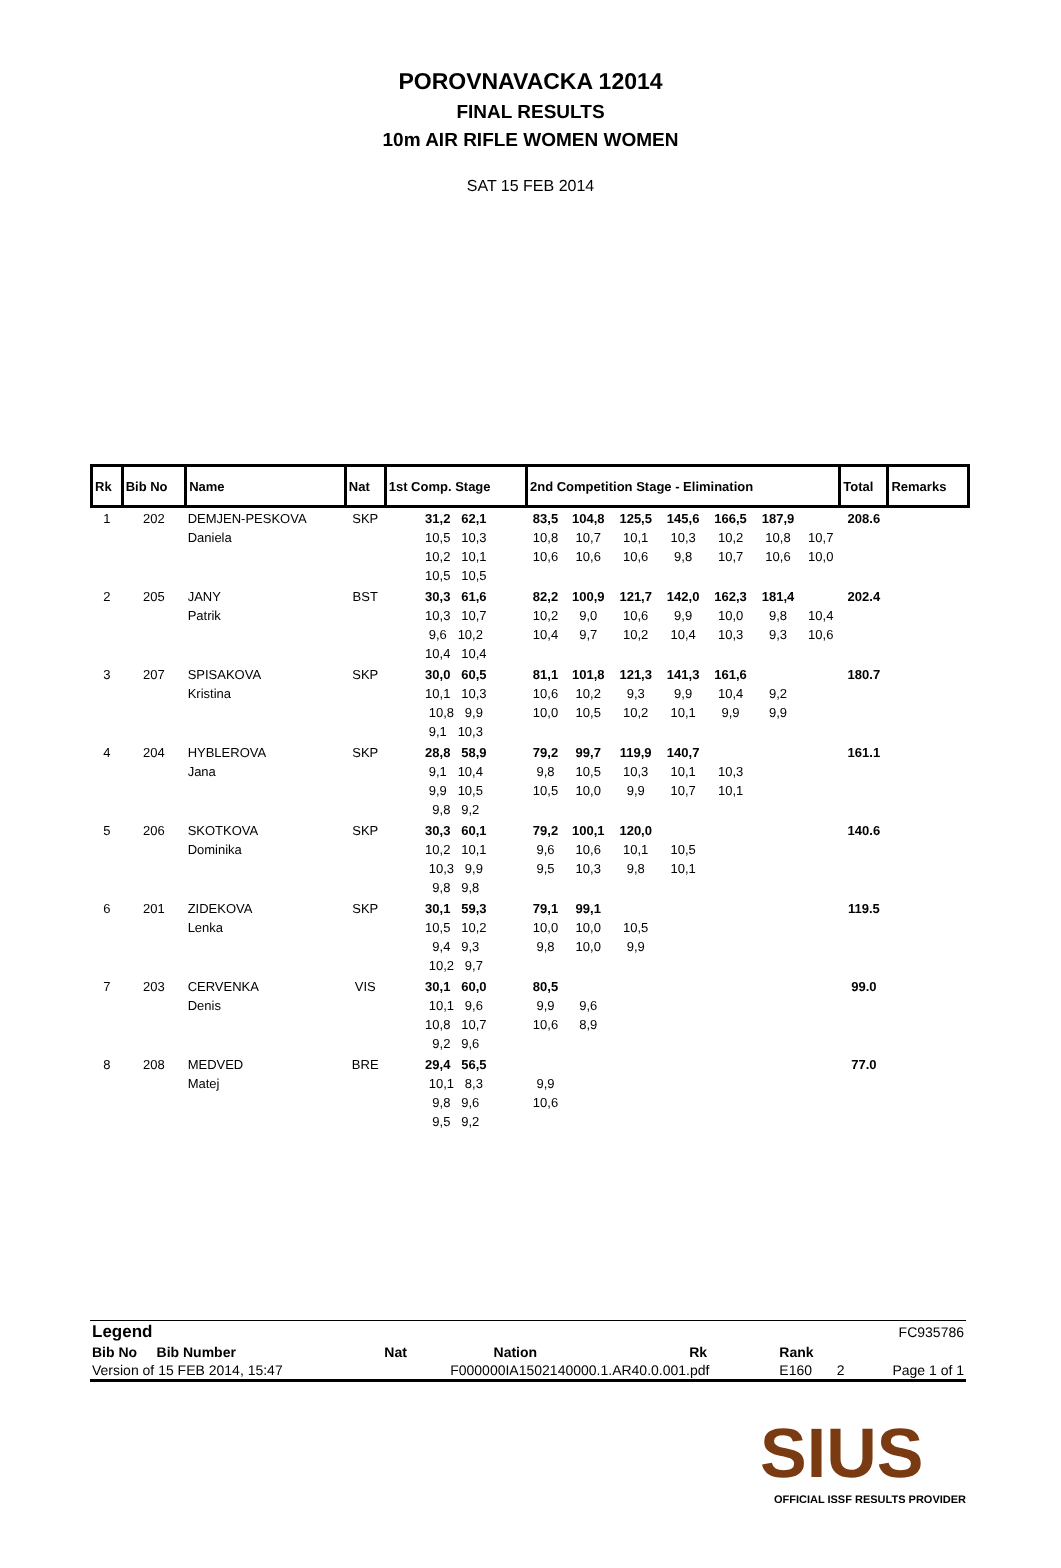POROVNAVACKA 12014
FINAL RESULTS
10m AIR RIFLE WOMEN WOMEN
SAT 15 FEB 2014
| Rk | Bib No | Name | Nat | 1st Comp. Stage | 2nd Competition Stage - Elimination | | | | | | | Total | Remarks |
| --- | --- | --- | --- | --- | --- | --- | --- | --- | --- | --- | --- | --- | --- |
| 1 | 202 | DEMJEN-PESKOVA Daniela | SKP | 31,2 62,1 10,5 10,3 10,2 10,1 10,5 10,5 | 83,5 10,8 10,6 | 104,8 10,7 10,6 | 125,5 10,1 10,6 | 145,6 10,3 9,8 | 166,5 10,2 10,7 | 187,9 10,8 10,6 | 10,7 10,0 | 208.6 | |
| 2 | 205 | JANY Patrik | BST | 30,3 61,6 10,3 10,7 9,6 10,2 10,4 10,4 | 82,2 10,2 10,4 | 100,9 9,0 9,7 | 121,7 10,6 10,2 | 142,0 9,9 10,4 | 162,3 10,0 10,3 | 181,4 9,8 9,3 | 10,4 10,6 | 202.4 | |
| 3 | 207 | SPISAKOVA Kristina | SKP | 30,0 60,5 10,1 10,3 10,8 9,9 9,1 10,3 | 81,1 10,6 10,0 | 101,8 10,2 10,5 | 121,3 9,3 10,2 | 141,3 9,9 10,1 | 161,6 10,4 9,9 | 9,2 9,9 | | 180.7 | |
| 4 | 204 | HYBLEROVA Jana | SKP | 28,8 58,9 9,1 10,4 9,9 10,5 9,8 9,2 | 79,2 9,8 10,5 | 99,7 10,5 10,0 | 119,9 10,3 9,9 | 140,7 10,1 10,7 | 10,3 10,1 | | | 161.1 | |
| 5 | 206 | SKOTKOVA Dominika | SKP | 30,3 60,1 10,2 10,1 10,3 9,9 9,8 9,8 | 79,2 9,6 9,5 | 100,1 10,6 10,3 | 120,0 10,1 9,8 | 10,5 10,1 | | | | 140.6 | |
| 6 | 201 | ZIDEKOVA Lenka | SKP | 30,1 59,3 10,5 10,2 9,4 9,3 10,2 9,7 | 79,1 10,0 9,8 | 99,1 10,0 10,0 | 10,5 9,9 | | | | | 119.5 | |
| 7 | 203 | CERVENKA Denis | VIS | 30,1 60,0 10,1 9,6 10,8 10,7 9,2 9,6 | 80,5 9,9 10,6 | 9,6 8,9 | | | | | | 99.0 | |
| 8 | 208 | MEDVED Matej | BRE | 29,4 56,5 10,1 8,3 9,8 9,6 9,5 9,2 | 9,9 10,6 | | | | | | | 77.0 | |
| Legend | | | | | | FC935786 |
| Bib No Bib Number | Nat | Nation | Rk | Rank | | |
| Version of 15 FEB 2014, 15:47 | F000000IA1502140000.1.AR40.0.001.pdf | | | E160 | 2 | Page 1 of 1 |
SIUS
OFFICIAL ISSF RESULTS PROVIDER